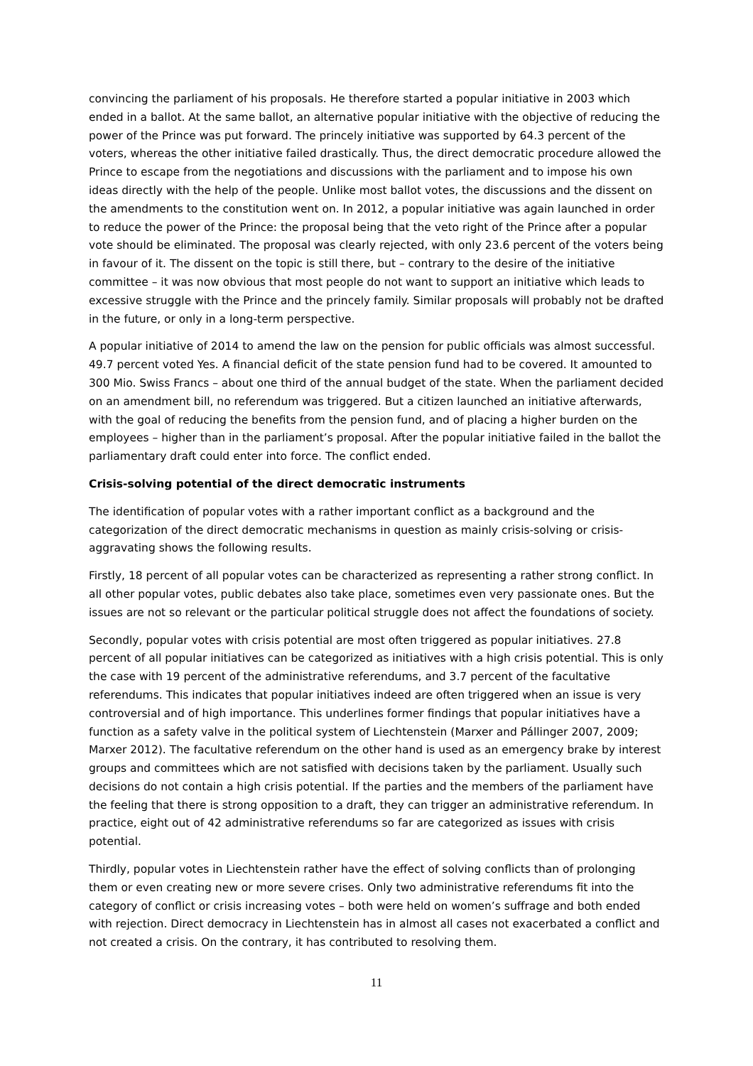convincing the parliament of his proposals. He therefore started a popular initiative in 2003 which ended in a ballot. At the same ballot, an alternative popular initiative with the objective of reducing the power of the Prince was put forward. The princely initiative was supported by 64.3 percent of the voters, whereas the other initiative failed drastically. Thus, the direct democratic procedure allowed the Prince to escape from the negotiations and discussions with the parliament and to impose his own ideas directly with the help of the people. Unlike most ballot votes, the discussions and the dissent on the amendments to the constitution went on. In 2012, a popular initiative was again launched in order to reduce the power of the Prince: the proposal being that the veto right of the Prince after a popular vote should be eliminated. The proposal was clearly rejected, with only 23.6 percent of the voters being in favour of it. The dissent on the topic is still there, but – contrary to the desire of the initiative committee – it was now obvious that most people do not want to support an initiative which leads to excessive struggle with the Prince and the princely family. Similar proposals will probably not be drafted in the future, or only in a long-term perspective.
A popular initiative of 2014 to amend the law on the pension for public officials was almost successful. 49.7 percent voted Yes. A financial deficit of the state pension fund had to be covered. It amounted to 300 Mio. Swiss Francs – about one third of the annual budget of the state. When the parliament decided on an amendment bill, no referendum was triggered. But a citizen launched an initiative afterwards, with the goal of reducing the benefits from the pension fund, and of placing a higher burden on the employees – higher than in the parliament’s proposal. After the popular initiative failed in the ballot the parliamentary draft could enter into force. The conflict ended.
Crisis-solving potential of the direct democratic instruments
The identification of popular votes with a rather important conflict as a background and the categorization of the direct democratic mechanisms in question as mainly crisis-solving or crisis-aggravating shows the following results.
Firstly, 18 percent of all popular votes can be characterized as representing a rather strong conflict. In all other popular votes, public debates also take place, sometimes even very passionate ones. But the issues are not so relevant or the particular political struggle does not affect the foundations of society.
Secondly, popular votes with crisis potential are most often triggered as popular initiatives. 27.8 percent of all popular initiatives can be categorized as initiatives with a high crisis potential. This is only the case with 19 percent of the administrative referendums, and 3.7 percent of the facultative referendums. This indicates that popular initiatives indeed are often triggered when an issue is very controversial and of high importance. This underlines former findings that popular initiatives have a function as a safety valve in the political system of Liechtenstein (Marxer and Pállinger 2007, 2009; Marxer 2012). The facultative referendum on the other hand is used as an emergency brake by interest groups and committees which are not satisfied with decisions taken by the parliament. Usually such decisions do not contain a high crisis potential. If the parties and the members of the parliament have the feeling that there is strong opposition to a draft, they can trigger an administrative referendum. In practice, eight out of 42 administrative referendums so far are categorized as issues with crisis potential.
Thirdly, popular votes in Liechtenstein rather have the effect of solving conflicts than of prolonging them or even creating new or more severe crises. Only two administrative referendums fit into the category of conflict or crisis increasing votes – both were held on women’s suffrage and both ended with rejection. Direct democracy in Liechtenstein has in almost all cases not exacerbated a conflict and not created a crisis. On the contrary, it has contributed to resolving them.
11